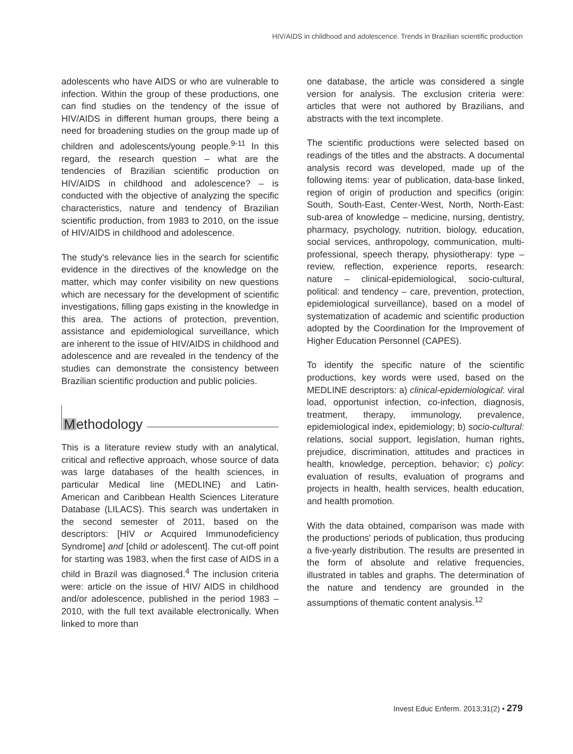HIV/AIDS in childhood and adolescence. Trends in Brazilian scientific production
adolescents who have AIDS or who are vulnerable to infection. Within the group of these productions, one can find studies on the tendency of the issue of HIV/AIDS in different human groups, there being a need for broadening studies on the group made up of children and adolescents/young people.<sup>9-11</sup> In this regard, the research question – what are the tendencies of Brazilian scientific production on HIV/AIDS in childhood and adolescence? – is conducted with the objective of analyzing the specific characteristics, nature and tendency of Brazilian scientific production, from 1983 to 2010, on the issue of HIV/AIDS in childhood and adolescence.
The study's relevance lies in the search for scientific evidence in the directives of the knowledge on the matter, which may confer visibility on new questions which are necessary for the development of scientific investigations, filling gaps existing in the knowledge in this area. The actions of protection, prevention, assistance and epidemiological surveillance, which are inherent to the issue of HIV/AIDS in childhood and adolescence and are revealed in the tendency of the studies can demonstrate the consistency between Brazilian scientific production and public policies.
Methodology
This is a literature review study with an analytical, critical and reflective approach, whose source of data was large databases of the health sciences, in particular Medical line (MEDLINE) and Latin-American and Caribbean Health Sciences Literature Database (LILACS). This search was undertaken in the second semester of 2011, based on the descriptors: [HIV or Acquired Immunodeficiency Syndrome] and [child or adolescent]. The cut-off point for starting was 1983, when the first case of AIDS in a child in Brazil was diagnosed.<sup>4</sup> The inclusion criteria were: article on the issue of HIV/ AIDS in childhood and/or adolescence, published in the period 1983 – 2010, with the full text available electronically. When linked to more than
one database, the article was considered a single version for analysis. The exclusion criteria were: articles that were not authored by Brazilians, and abstracts with the text incomplete.
The scientific productions were selected based on readings of the titles and the abstracts. A documental analysis record was developed, made up of the following items: year of publication, data-base linked, region of origin of production and specifics (origin: South, South-East, Center-West, North, North-East: sub-area of knowledge – medicine, nursing, dentistry, pharmacy, psychology, nutrition, biology, education, social services, anthropology, communication, multi-professional, speech therapy, physiotherapy: type – review, reflection, experience reports, research: nature – clinical-epidemiological, socio-cultural, political: and tendency – care, prevention, protection, epidemiological surveillance), based on a model of systematization of academic and scientific production adopted by the Coordination for the Improvement of Higher Education Personnel (CAPES).
To identify the specific nature of the scientific productions, key words were used, based on the MEDLINE descriptors: a) clinical-epidemiological: viral load, opportunist infection, co-infection, diagnosis, treatment, therapy, immunology, prevalence, epidemiological index, epidemiology; b) socio-cultural: relations, social support, legislation, human rights, prejudice, discrimination, attitudes and practices in health, knowledge, perception, behavior; c) policy: evaluation of results, evaluation of programs and projects in health, health services, health education, and health promotion.
With the data obtained, comparison was made with the productions' periods of publication, thus producing a five-yearly distribution. The results are presented in the form of absolute and relative frequencies, illustrated in tables and graphs. The determination of the nature and tendency are grounded in the assumptions of thematic content analysis.<sup>12</sup>
Invest Educ Enferm. 2013;31(2) • 279